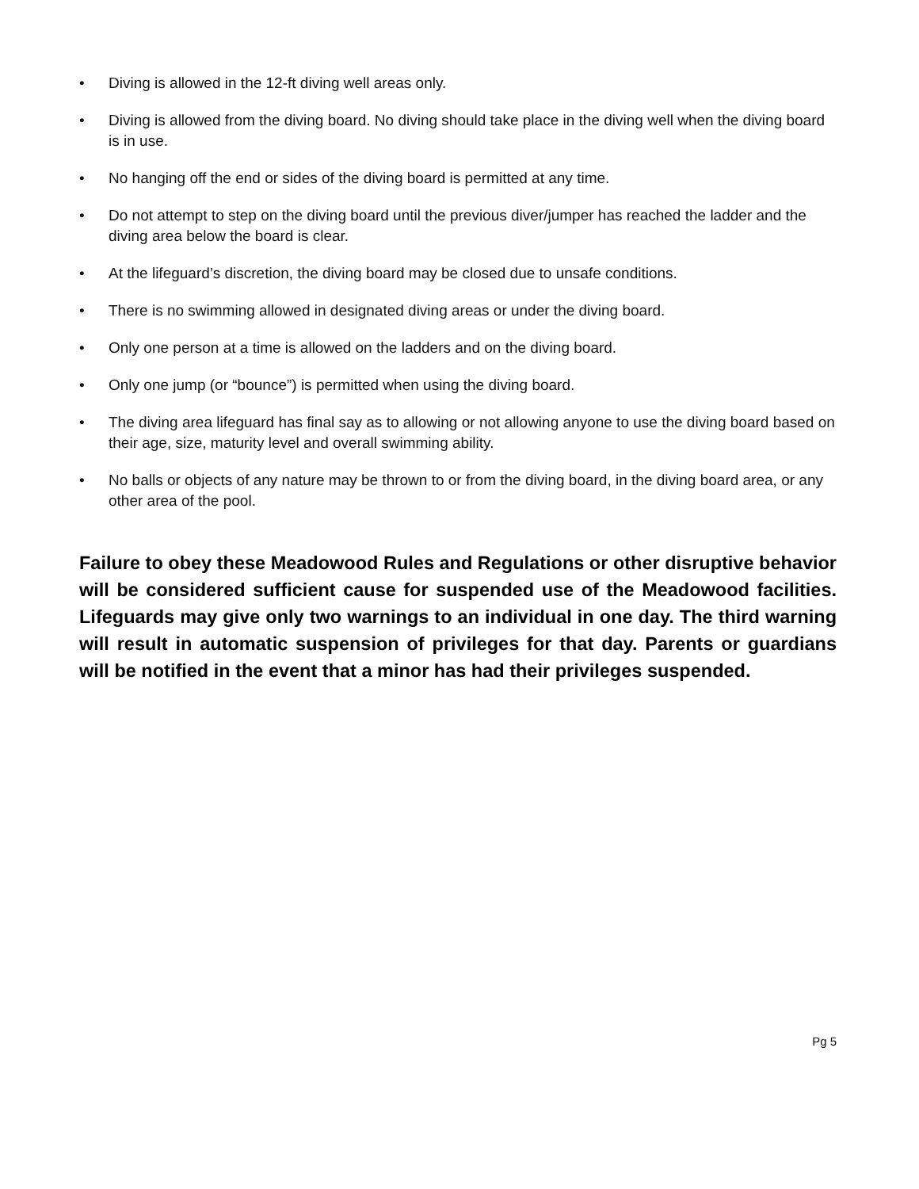• Diving is allowed in the 12-ft diving well areas only.
• Diving is allowed from the diving board. No diving should take place in the diving well when the diving board is in use.
• No hanging off the end or sides of the diving board is permitted at any time.
• Do not attempt to step on the diving board until the previous diver/jumper has reached the ladder and the diving area below the board is clear.
• At the lifeguard’s discretion, the diving board may be closed due to unsafe conditions.
• There is no swimming allowed in designated diving areas or under the diving board.
• Only one person at a time is allowed on the ladders and on the diving board.
• Only one jump (or “bounce”) is permitted when using the diving board.
• The diving area lifeguard has final say as to allowing or not allowing anyone to use the diving board based on their age, size, maturity level and overall swimming ability.
• No balls or objects of any nature may be thrown to or from the diving board, in the diving board area, or any other area of the pool.
Failure to obey these Meadowood Rules and Regulations or other disruptive behavior will be considered sufficient cause for suspended use of the Meadowood facilities. Lifeguards may give only two warnings to an individual in one day. The third warning will result in automatic suspension of privileges for that day. Parents or guardians will be notified in the event that a minor has had their privileges suspended.
Pg 5